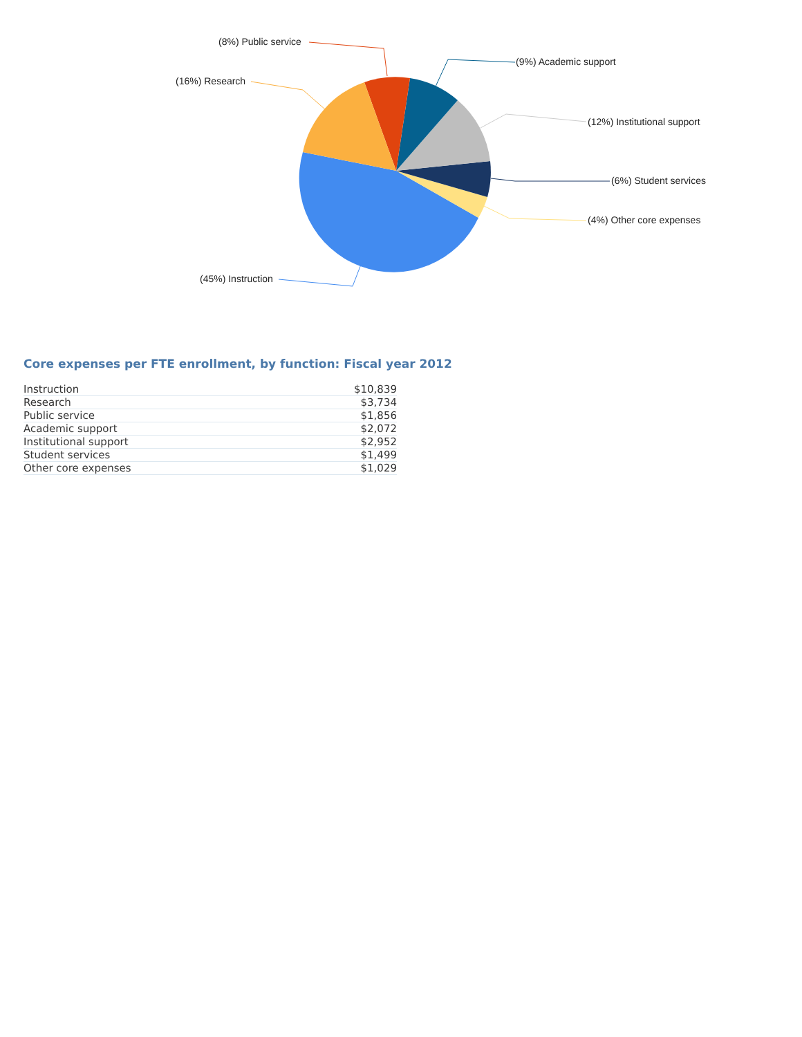(8%) Public service
(9%) Academic support
(16%) Research
(12%) Institutional support
(6%) Student services
(4%) Other core expenses
(45%) Instruction
Core expenses per FTE enrollment, by function: Fiscal year 2012
| Instruction | $10,839 |
| Research | $3,734 |
| Public service | $1,856 |
| Academic support | $2,072 |
| Institutional support | $2,952 |
| Student services | $1,499 |
| Other core expenses | $1,029 |